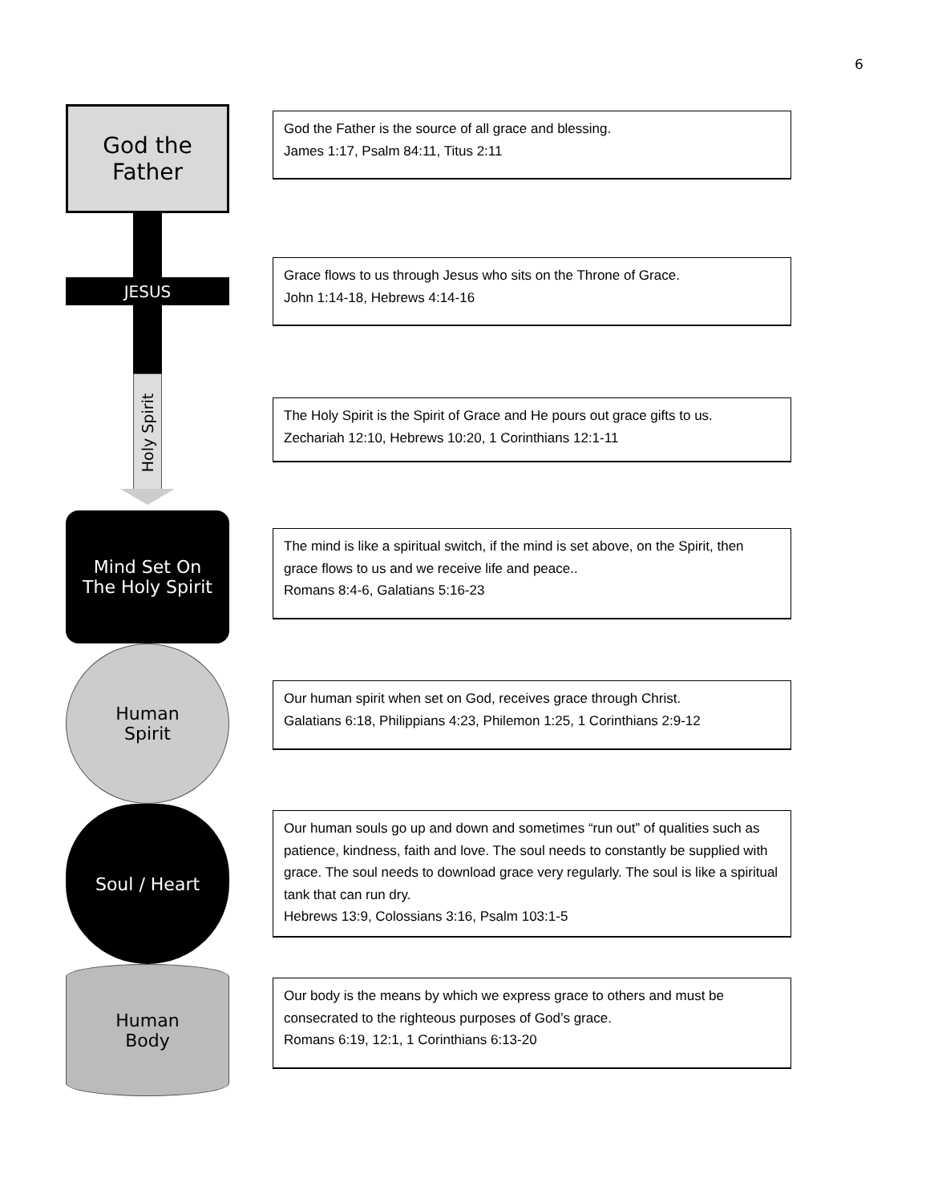6
God the
Father
JESUS
Holy Spirit
Mind Set On
The Holy Spirit
Human
Spirit
Soul / Heart
Human
Body
God the Father is the source of all grace and blessing.
James 1:17, Psalm 84:11, Titus 2:11
Grace flows to us through Jesus who sits on the Throne of Grace.
John 1:14-18, Hebrews 4:14-16
The Holy Spirit is the Spirit of Grace and He pours out grace gifts to us.
Zechariah 12:10, Hebrews 10:20, 1 Corinthians 12:1-11
The mind is like a spiritual switch, if the mind is set above, on the Spirit, then grace flows to us and we receive life and peace..
Romans 8:4-6, Galatians 5:16-23
Our human spirit when set on God, receives grace through Christ.
Galatians 6:18, Philippians 4:23, Philemon 1:25, 1 Corinthians 2:9-12
Our human souls go up and down and sometimes “run out” of qualities such as patience, kindness, faith and love. The soul needs to constantly be supplied with grace. The soul needs to download grace very regularly. The soul is like a spiritual tank that can run dry.
Hebrews 13:9, Colossians 3:16, Psalm 103:1-5
Our body is the means by which we express grace to others and must be consecrated to the righteous purposes of God’s grace.
Romans 6:19, 12:1, 1 Corinthians 6:13-20